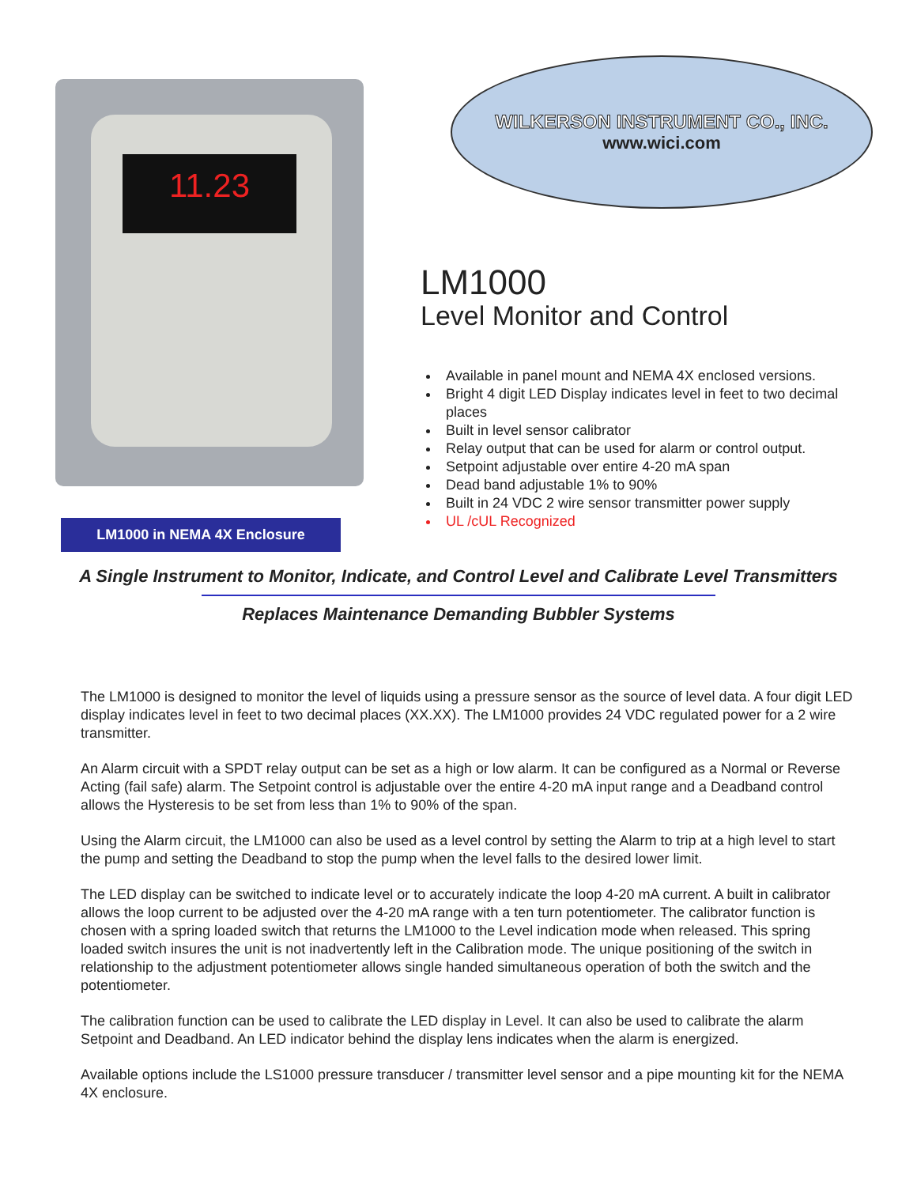11.23
LM1000 in NEMA 4X Enclosure
WILKERSON INSTRUMENT CO., INC.
www.wici.com
LM1000
Level Monitor and Control
Available in panel mount and NEMA 4X enclosed versions.
Bright 4 digit LED Display indicates level in feet to two decimal places
Built in level sensor calibrator
Relay output that can be used for alarm or control output.
Setpoint adjustable over entire 4-20 mA span
Dead band adjustable 1% to 90%
Built in 24 VDC 2 wire sensor transmitter power supply
UL /cUL Recognized
A Single Instrument to Monitor, Indicate, and Control Level and Calibrate Level Transmitters
Replaces Maintenance Demanding Bubbler Systems
The LM1000 is designed to monitor the level of liquids using a pressure sensor as the source of level data. A four digit LED display indicates level in feet to two decimal places (XX.XX). The LM1000 provides 24 VDC regulated power for a 2 wire transmitter.
An Alarm circuit with a SPDT relay output can be set as a high or low alarm. It can be configured as a Normal or Reverse Acting (fail safe) alarm. The Setpoint control is adjustable over the entire 4-20 mA input range and a Deadband control allows the Hysteresis to be set from less than 1% to 90% of the span.
Using the Alarm circuit, the LM1000 can also be used as a level control by setting the Alarm to trip at a high level to start the pump and setting the Deadband to stop the pump when the level falls to the desired lower limit.
The LED display can be switched to indicate level or to accurately indicate the loop 4-20 mA current. A built in calibrator allows the loop current to be adjusted over the 4-20 mA range with a ten turn potentiometer. The calibrator function is chosen with a spring loaded switch that returns the LM1000 to the Level indication mode when released. This spring loaded switch insures the unit is not inadvertently left in the Calibration mode. The unique positioning of the switch in relationship to the adjustment potentiometer allows single handed simultaneous operation of both the switch and the potentiometer.
The calibration function can be used to calibrate the LED display in Level. It can also be used to calibrate the alarm Setpoint and Deadband. An LED indicator behind the display lens indicates when the alarm is energized.
Available options include the LS1000 pressure transducer / transmitter level sensor and a pipe mounting kit for the NEMA 4X enclosure.